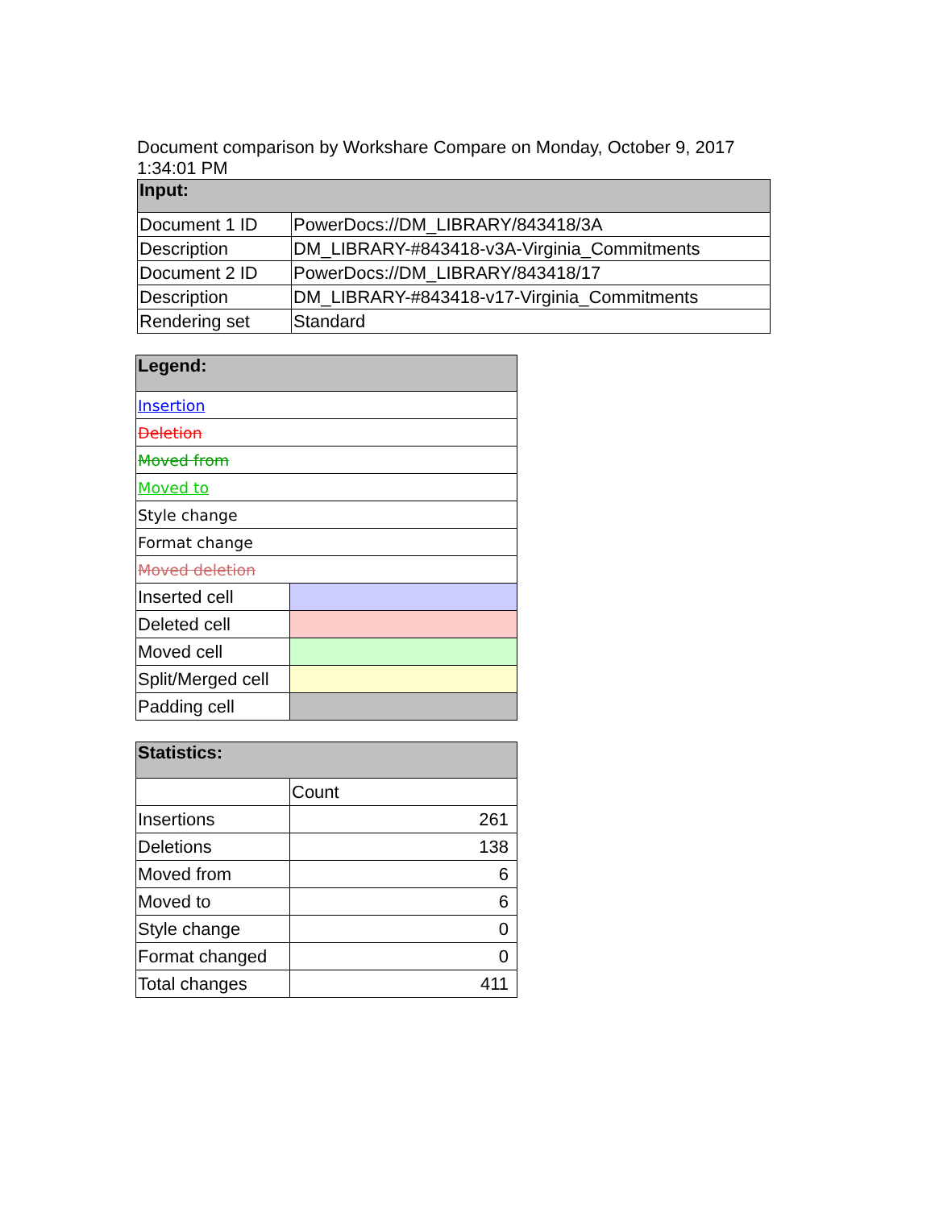Document comparison by Workshare Compare on Monday, October 9, 2017 1:34:01 PM
| Input: | |
| --- | --- |
| Document 1 ID | PowerDocs://DM_LIBRARY/843418/3A |
| Description | DM_LIBRARY-#843418-v3A-Virginia_Commitments |
| Document 2 ID | PowerDocs://DM_LIBRARY/843418/17 |
| Description | DM_LIBRARY-#843418-v17-Virginia_Commitments |
| Rendering set | Standard |
| Legend: | |
| --- | --- |
| Insertion | |
| Deletion | |
| Moved from | |
| Moved to | |
| Style change | |
| Format change | |
| Moved deletion | |
| Inserted cell | |
| Deleted cell | |
| Moved cell | |
| Split/Merged cell | |
| Padding cell | |
| Statistics: | |
| --- | --- |
| | Count |
| Insertions | 261 |
| Deletions | 138 |
| Moved from | 6 |
| Moved to | 6 |
| Style change | 0 |
| Format changed | 0 |
| Total changes | 411 |